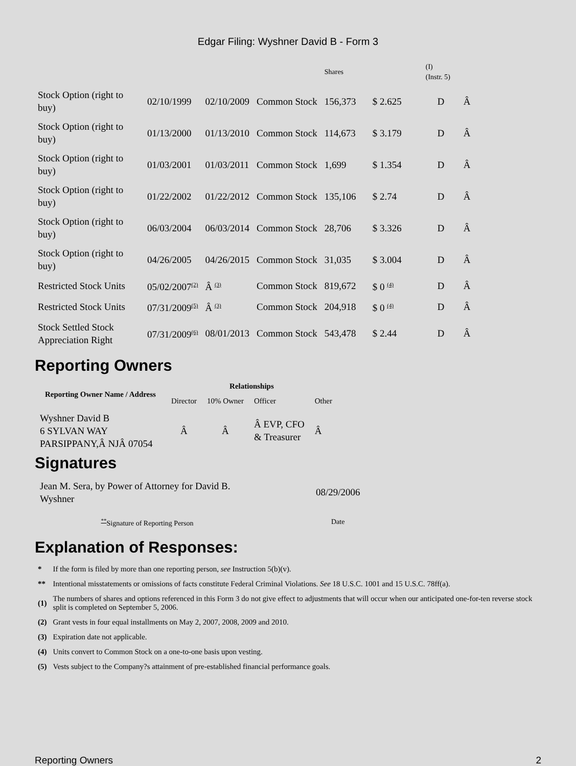Edgar Filing: Wyshner David B - Form 3
| | | | | Shares | | (I) (Instr. 5) | |
| Stock Option (right to buy) | 02/10/1999 | 02/10/2009 | Common Stock | 156,373 | $ 2.625 | D | Â |
| Stock Option (right to buy) | 01/13/2000 | 01/13/2010 | Common Stock | 114,673 | $ 3.179 | D | Â |
| Stock Option (right to buy) | 01/03/2001 | 01/03/2011 | Common Stock | 1,699 | $ 1.354 | D | Â |
| Stock Option (right to buy) | 01/22/2002 | 01/22/2012 | Common Stock | 135,106 | $ 2.74 | D | Â |
| Stock Option (right to buy) | 06/03/2004 | 06/03/2014 | Common Stock | 28,706 | $ 3.326 | D | Â |
| Stock Option (right to buy) | 04/26/2005 | 04/26/2015 | Common Stock | 31,035 | $ 3.004 | D | Â |
| Restricted Stock Units | 05/02/2007<sup>(2)</sup> | Â <sup>(3)</sup> | Common Stock | 819,672 | $ 0 <sup>(4)</sup> | D | Â |
| Restricted Stock Units | 07/31/2009<sup>(5)</sup> | Â <sup>(3)</sup> | Common Stock | 204,918 | $ 0 <sup>(4)</sup> | D | Â |
| Stock Settled Stock Appreciation Right | 07/31/2009<sup>(6)</sup> | 08/01/2013 | Common Stock | 543,478 | $ 2.44 | D | Â |
Reporting Owners
| Reporting Owner Name / Address | Relationships | | | |
| --- | --- | --- | --- | --- |
| | Director | 10% Owner | Officer | Other |
| Wyshner David B 6 SYLVAN WAY PARSIPPANY,Â NJÂ 07054 | Â | Â | Â EVP, CFO & Treasurer | Â |
Signatures
| Jean M. Sera, by Power of Attorney for David B. Wyshner | 08/29/2006 |
| <sup>**</sup> Signature of Reporting Person | Date |
Explanation of Responses:
| * | If the form is filed by more than one reporting person, see Instruction 5(b)(v). |
| ** | Intentional misstatements or omissions of facts constitute Federal Criminal Violations. See 18 U.S.C. 1001 and 15 U.S.C. 78ff(a). |
| (1) | The numbers of shares and options referenced in this Form 3 do not give effect to adjustments that will occur when our anticipated one-for-ten reverse stock split is completed on September 5, 2006. |
| (2) | Grant vests in four equal installments on May 2, 2007, 2008, 2009 and 2010. |
| (3) | Expiration date not applicable. |
| (4) | Units convert to Common Stock on a one-to-one basis upon vesting. |
| (5) | Vests subject to the Company?s attainment of pre-established financial performance goals. |
Reporting Owners 2